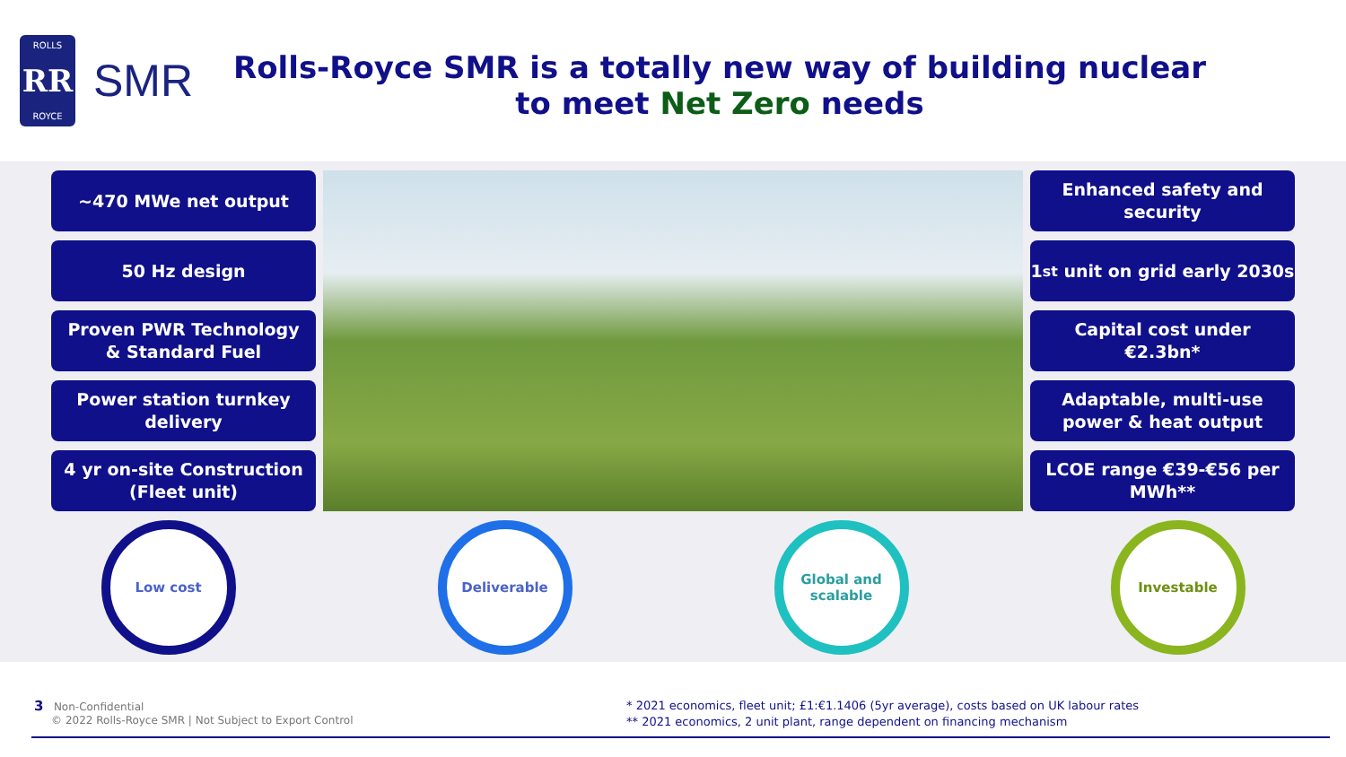ROLLS
RR
ROYCE
SMR
Rolls-Royce SMR is a totally new way of building nuclear to meet Net Zero needs
~470 MWe net output
50 Hz design
Proven PWR Technology
& Standard Fuel
Power station turnkey
delivery
4 yr on-site Construction
(Fleet unit)
Enhanced safety and
security
1<sup>st</sup> unit on grid early 2030s
Capital cost under
€2.3bn*
Adaptable, multi-use
power & heat output
LCOE range €39-€56 per
MWh**
Low cost Deliverable Global and
scalable
Investable
3 Non-Confidential
© 2022 Rolls-Royce SMR | Not Subject to Export Control
* 2021 economics, fleet unit; £1:€1.1406 (5yr average), costs based on UK labour rates
** 2021 economics, 2 unit plant, range dependent on financing mechanism